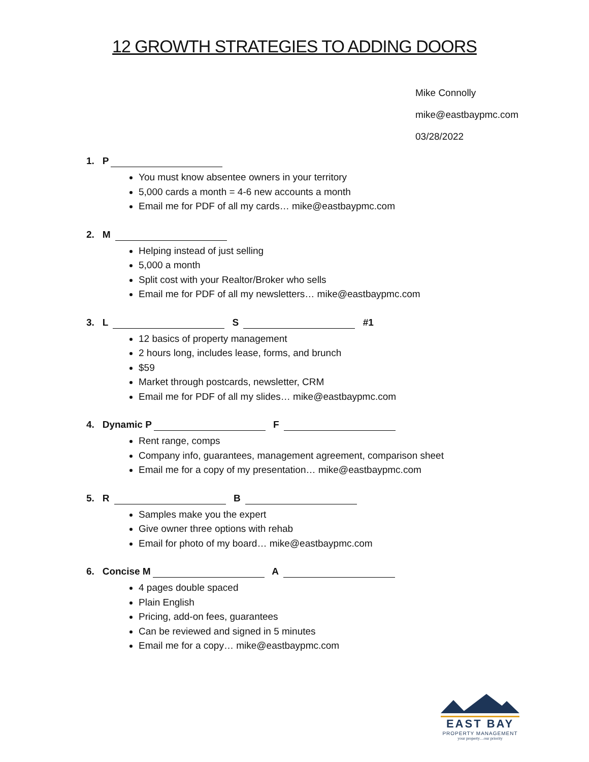12 GROWTH STRATEGIES TO ADDING DOORS
Mike Connolly
mike@eastbaypmc.com
03/28/2022
1. P
You must know absentee owners in your territory
5,000 cards a month = 4-6 new accounts a month
Email me for PDF of all my cards… mike@eastbaypmc.com
2. M
Helping instead of just selling
5,000 a month
Split cost with your Realtor/Broker who sells
Email me for PDF of all my newsletters… mike@eastbaypmc.com
3. L S #1
12 basics of property management
2 hours long, includes lease, forms, and brunch
$59
Market through postcards, newsletter, CRM
Email me for PDF of all my slides… mike@eastbaypmc.com
4. Dynamic P F
Rent range, comps
Company info, guarantees, management agreement, comparison sheet
Email me for a copy of my presentation… mike@eastbaypmc.com
5. R B
Samples make you the expert
Give owner three options with rehab
Email for photo of my board… mike@eastbaypmc.com
6. Concise M A
4 pages double spaced
Plain English
Pricing, add-on fees, guarantees
Can be reviewed and signed in 5 minutes
Email me for a copy… mike@eastbaypmc.com
EAST BAY
PROPERTY MANAGEMENT
your property…our priority